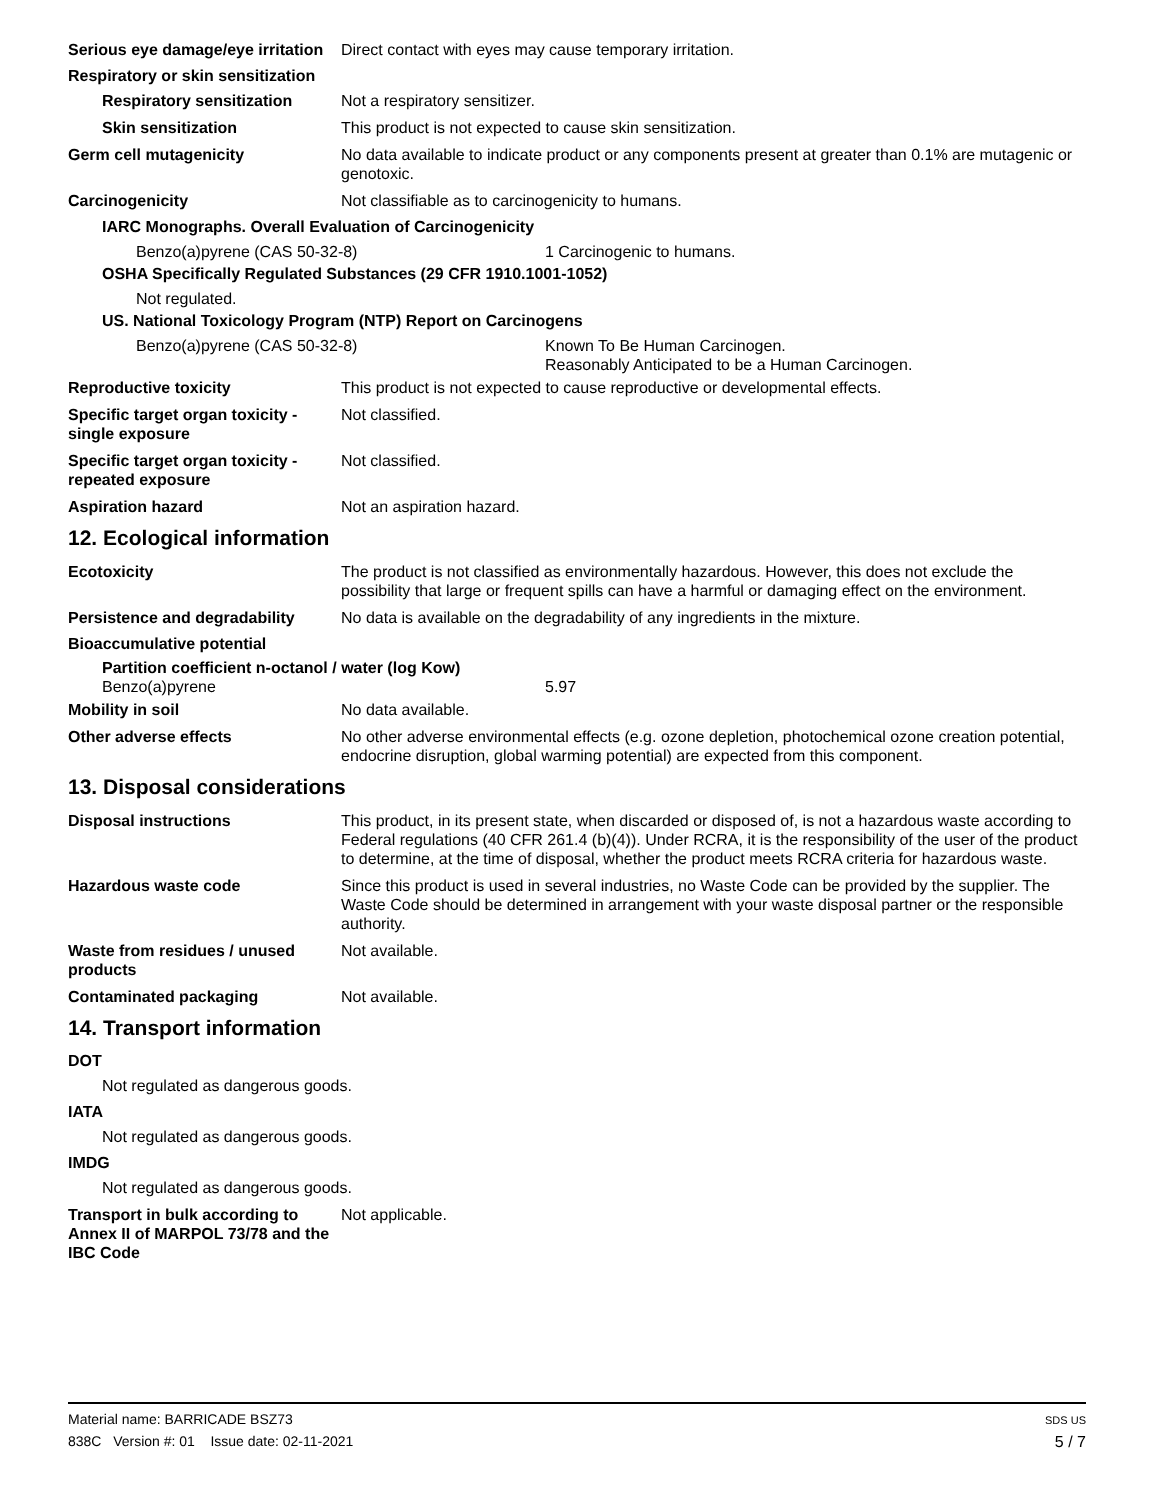Serious eye damage/eye irritation
Direct contact with eyes may cause temporary irritation.
Respiratory or skin sensitization
Respiratory sensitization
Not a respiratory sensitizer.
Skin sensitization This product is not expected to cause skin sensitization.
Germ cell mutagenicity No data available to indicate product or any components present at greater than 0.1% are mutagenic or genotoxic.
Carcinogenicity Not classifiable as to carcinogenicity to humans.
IARC Monographs. Overall Evaluation of Carcinogenicity
Benzo(a)pyrene (CAS 50-32-8) 1 Carcinogenic to humans.
OSHA Specifically Regulated Substances (29 CFR 1910.1001-1052)
Not regulated.
US. National Toxicology Program (NTP) Report on Carcinogens
Benzo(a)pyrene (CAS 50-32-8) Known To Be Human Carcinogen.
Reasonably Anticipated to be a Human Carcinogen.
Reproductive toxicity This product is not expected to cause reproductive or developmental effects.
Specific target organ toxicity - single exposure
Not classified.
Specific target organ toxicity - repeated exposure
Not classified.
Aspiration hazard Not an aspiration hazard.
12. Ecological information
Ecotoxicity The product is not classified as environmentally hazardous. However, this does not exclude the possibility that large or frequent spills can have a harmful or damaging effect on the environment.
Persistence and degradability
No data is available on the degradability of any ingredients in the mixture.
Bioaccumulative potential
Partition coefficient n-octanol / water (log Kow)
Benzo(a)pyrene 5.97
Mobility in soil No data available.
Other adverse effects No other adverse environmental effects (e.g. ozone depletion, photochemical ozone creation potential, endocrine disruption, global warming potential) are expected from this component.
13. Disposal considerations
Disposal instructions This product, in its present state, when discarded or disposed of, is not a hazardous waste according to Federal regulations (40 CFR 261.4 (b)(4)). Under RCRA, it is the responsibility of the user of the product to determine, at the time of disposal, whether the product meets RCRA criteria for hazardous waste.
Hazardous waste code Since this product is used in several industries, no Waste Code can be provided by the supplier. The Waste Code should be determined in arrangement with your waste disposal partner or the responsible authority.
Waste from residues / unused products
Not available.
Contaminated packaging Not available.
14. Transport information
DOT
Not regulated as dangerous goods.
IATA
Not regulated as dangerous goods.
IMDG
Not regulated as dangerous goods.
Transport in bulk according to Annex II of MARPOL 73/78 and the IBC Code
Not applicable.
Material name: BARRICADE BSZ73
838C Version #: 01 Issue date: 02-11-2021
SDS US
5 / 7